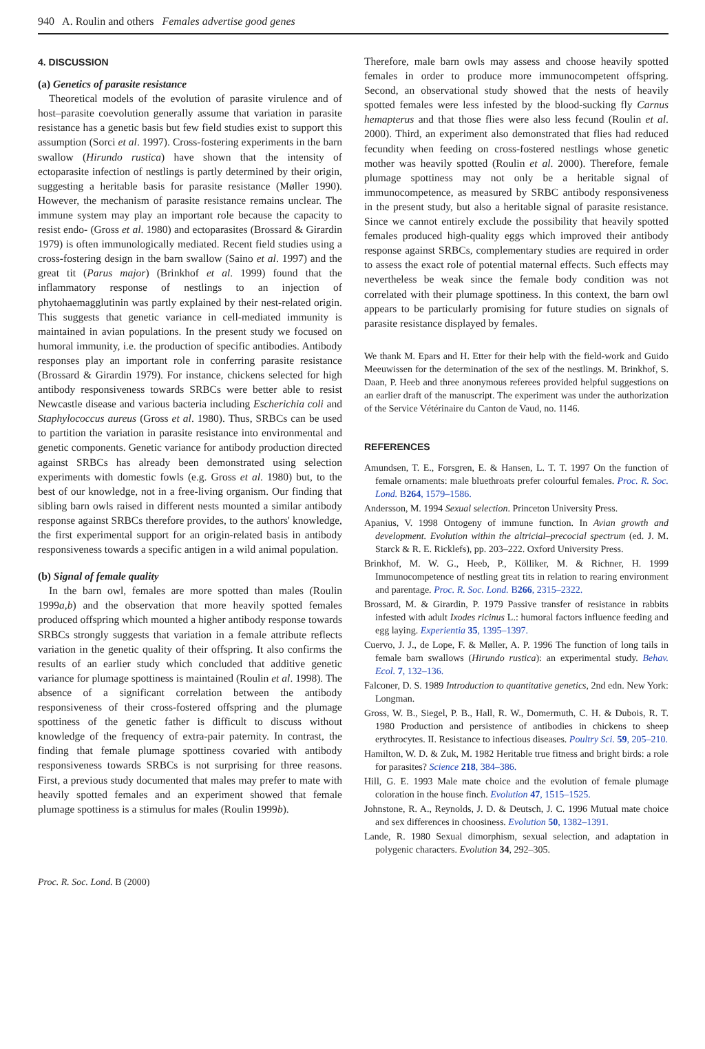940 A. Roulin and others Females advertise good genes
4. DISCUSSION
(a) Genetics of parasite resistance
Theoretical models of the evolution of parasite virulence and of host–parasite coevolution generally assume that variation in parasite resistance has a genetic basis but few field studies exist to support this assumption (Sorci et al. 1997). Cross-fostering experiments in the barn swallow (Hirundo rustica) have shown that the intensity of ectoparasite infection of nestlings is partly determined by their origin, suggesting a heritable basis for parasite resistance (Møller 1990). However, the mechanism of parasite resistance remains unclear. The immune system may play an important role because the capacity to resist endo- (Gross et al. 1980) and ectoparasites (Brossard & Girardin 1979) is often immunologically mediated. Recent field studies using a cross-fostering design in the barn swallow (Saino et al. 1997) and the great tit (Parus major) (Brinkhof et al. 1999) found that the inflammatory response of nestlings to an injection of phytohaemagglutinin was partly explained by their nest-related origin. This suggests that genetic variance in cell-mediated immunity is maintained in avian populations. In the present study we focused on humoral immunity, i.e. the production of specific antibodies. Antibody responses play an important role in conferring parasite resistance (Brossard & Girardin 1979). For instance, chickens selected for high antibody responsiveness towards SRBCs were better able to resist Newcastle disease and various bacteria including Escherichia coli and Staphylococcus aureus (Gross et al. 1980). Thus, SRBCs can be used to partition the variation in parasite resistance into environmental and genetic components. Genetic variance for antibody production directed against SRBCs has already been demonstrated using selection experiments with domestic fowls (e.g. Gross et al. 1980) but, to the best of our knowledge, not in a free-living organism. Our finding that sibling barn owls raised in different nests mounted a similar antibody response against SRBCs therefore provides, to the authors' knowledge, the first experimental support for an origin-related basis in antibody responsiveness towards a specific antigen in a wild animal population.
(b) Signal of female quality
In the barn owl, females are more spotted than males (Roulin 1999a,b) and the observation that more heavily spotted females produced offspring which mounted a higher antibody response towards SRBCs strongly suggests that variation in a female attribute reflects variation in the genetic quality of their offspring. It also confirms the results of an earlier study which concluded that additive genetic variance for plumage spottiness is maintained (Roulin et al. 1998). The absence of a significant correlation between the antibody responsiveness of their cross-fostered offspring and the plumage spottiness of the genetic father is difficult to discuss without knowledge of the frequency of extra-pair paternity. In contrast, the finding that female plumage spottiness covaried with antibody responsiveness towards SRBCs is not surprising for three reasons. First, a previous study documented that males may prefer to mate with heavily spotted females and an experiment showed that female plumage spottiness is a stimulus for males (Roulin 1999b).
Therefore, male barn owls may assess and choose heavily spotted females in order to produce more immunocompetent offspring. Second, an observational study showed that the nests of heavily spotted females were less infested by the blood-sucking fly Carnus hemapterus and that those flies were also less fecund (Roulin et al. 2000). Third, an experiment also demonstrated that flies had reduced fecundity when feeding on cross-fostered nestlings whose genetic mother was heavily spotted (Roulin et al. 2000). Therefore, female plumage spottiness may not only be a heritable signal of immunocompetence, as measured by SRBC antibody responsiveness in the present study, but also a heritable signal of parasite resistance. Since we cannot entirely exclude the possibility that heavily spotted females produced high-quality eggs which improved their antibody response against SRBCs, complementary studies are required in order to assess the exact role of potential maternal effects. Such effects may nevertheless be weak since the female body condition was not correlated with their plumage spottiness. In this context, the barn owl appears to be particularly promising for future studies on signals of parasite resistance displayed by females.
We thank M. Epars and H. Etter for their help with the field-work and Guido Meeuwissen for the determination of the sex of the nestlings. M. Brinkhof, S. Daan, P. Heeb and three anonymous referees provided helpful suggestions on an earlier draft of the manuscript. The experiment was under the authorization of the Service Vétérinaire du Canton de Vaud, no. 1146.
REFERENCES
Amundsen, T. E., Forsgren, E. & Hansen, L. T. T. 1997 On the function of female ornaments: male bluethroats prefer colourful females. Proc. R. Soc. Lond. B264, 1579–1586.
Andersson, M. 1994 Sexual selection. Princeton University Press.
Apanius, V. 1998 Ontogeny of immune function. In Avian growth and development. Evolution within the altricial–precocial spectrum (ed. J. M. Starck & R. E. Ricklefs), pp. 203–222. Oxford University Press.
Brinkhof, M. W. G., Heeb, P., Kölliker, M. & Richner, H. 1999 Immunocompetence of nestling great tits in relation to rearing environment and parentage. Proc. R. Soc. Lond. B266, 2315–2322.
Brossard, M. & Girardin, P. 1979 Passive transfer of resistance in rabbits infested with adult Ixodes ricinus L.: humoral factors influence feeding and egg laying. Experientia 35, 1395–1397.
Cuervo, J. J., de Lope, F. & Møller, A. P. 1996 The function of long tails in female barn swallows (Hirundo rustica): an experimental study. Behav. Ecol. 7, 132–136.
Falconer, D. S. 1989 Introduction to quantitative genetics, 2nd edn. New York: Longman.
Gross, W. B., Siegel, P. B., Hall, R. W., Domermuth, C. H. & Dubois, R. T. 1980 Production and persistence of antibodies in chickens to sheep erythrocytes. II. Resistance to infectious diseases. Poultry Sci. 59, 205–210.
Hamilton, W. D. & Zuk, M. 1982 Heritable true fitness and bright birds: a role for parasites? Science 218, 384–386.
Hill, G. E. 1993 Male mate choice and the evolution of female plumage coloration in the house finch. Evolution 47, 1515–1525.
Johnstone, R. A., Reynolds, J. D. & Deutsch, J. C. 1996 Mutual mate choice and sex differences in choosiness. Evolution 50, 1382–1391.
Lande, R. 1980 Sexual dimorphism, sexual selection, and adaptation in polygenic characters. Evolution 34, 292–305.
Proc. R. Soc. Lond. B (2000)